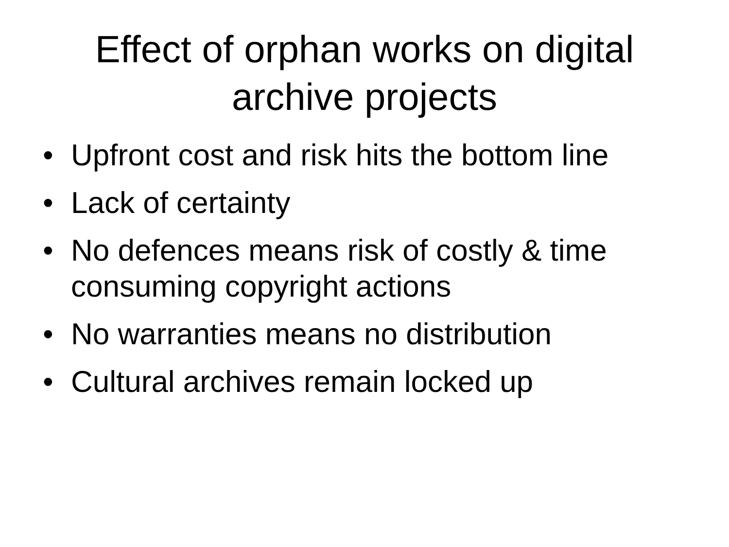Effect of orphan works on digital
archive projects
• Upfront cost and risk hits the bottom line
• Lack of certainty
• No defences means risk of costly & time consuming copyright actions
• No warranties means no distribution
• Cultural archives remain locked up